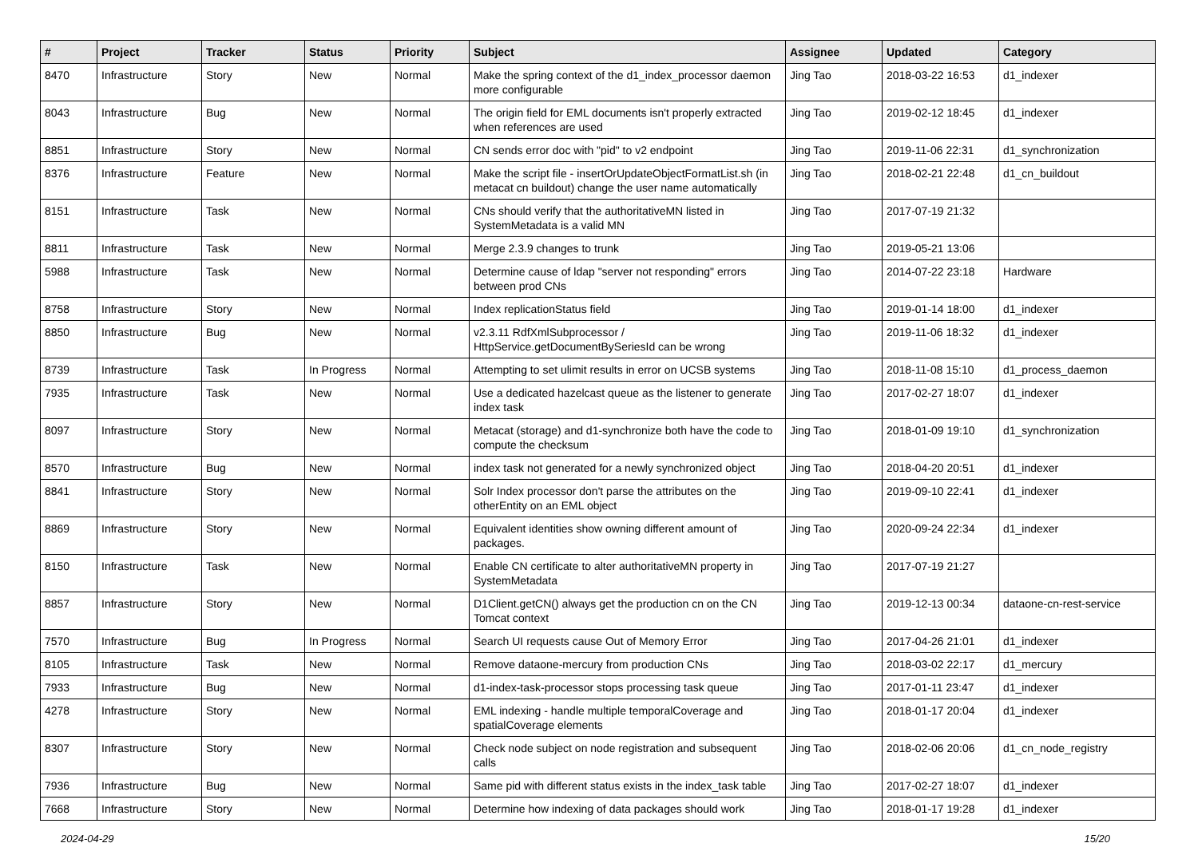| # | Project | Tracker | Status | Priority | Subject | Assignee | Updated | Category |
| --- | --- | --- | --- | --- | --- | --- | --- | --- |
| 8470 | Infrastructure | Story | New | Normal | Make the spring context of the d1_index_processor daemon more configurable | Jing Tao | 2018-03-22 16:53 | d1_indexer |
| 8043 | Infrastructure | Bug | New | Normal | The origin field for EML documents isn't properly extracted when references are used | Jing Tao | 2019-02-12 18:45 | d1_indexer |
| 8851 | Infrastructure | Story | New | Normal | CN sends error doc with "pid" to v2 endpoint | Jing Tao | 2019-11-06 22:31 | d1_synchronization |
| 8376 | Infrastructure | Feature | New | Normal | Make the script file - insertOrUpdateObjectFormatList.sh (in metacat cn buildout) change the user name automatically | Jing Tao | 2018-02-21 22:48 | d1_cn_buildout |
| 8151 | Infrastructure | Task | New | Normal | CNs should verify that the authoritativeMN listed in SystemMetadata is a valid MN | Jing Tao | 2017-07-19 21:32 | |
| 8811 | Infrastructure | Task | New | Normal | Merge 2.3.9 changes to trunk | Jing Tao | 2019-05-21 13:06 | |
| 5988 | Infrastructure | Task | New | Normal | Determine cause of ldap "server not responding" errors between prod CNs | Jing Tao | 2014-07-22 23:18 | Hardware |
| 8758 | Infrastructure | Story | New | Normal | Index replicationStatus field | Jing Tao | 2019-01-14 18:00 | d1_indexer |
| 8850 | Infrastructure | Bug | New | Normal | v2.3.11 RdfXmlSubprocessor / HttpService.getDocumentBySeriesId can be wrong | Jing Tao | 2019-11-06 18:32 | d1_indexer |
| 8739 | Infrastructure | Task | In Progress | Normal | Attempting to set ulimit results in error on UCSB systems | Jing Tao | 2018-11-08 15:10 | d1_process_daemon |
| 7935 | Infrastructure | Task | New | Normal | Use a dedicated hazelcast queue as the listener to generate index task | Jing Tao | 2017-02-27 18:07 | d1_indexer |
| 8097 | Infrastructure | Story | New | Normal | Metacat (storage) and d1-synchronize both have the code to compute the checksum | Jing Tao | 2018-01-09 19:10 | d1_synchronization |
| 8570 | Infrastructure | Bug | New | Normal | index task not generated for a newly synchronized object | Jing Tao | 2018-04-20 20:51 | d1_indexer |
| 8841 | Infrastructure | Story | New | Normal | Solr Index processor don't parse the attributes on the otherEntity on an EML object | Jing Tao | 2019-09-10 22:41 | d1_indexer |
| 8869 | Infrastructure | Story | New | Normal | Equivalent identities show owning different amount of packages. | Jing Tao | 2020-09-24 22:34 | d1_indexer |
| 8150 | Infrastructure | Task | New | Normal | Enable CN certificate to alter authoritativeMN property in SystemMetadata | Jing Tao | 2017-07-19 21:27 | |
| 8857 | Infrastructure | Story | New | Normal | D1Client.getCN() always get the production cn on the CN Tomcat context | Jing Tao | 2019-12-13 00:34 | dataone-cn-rest-service |
| 7570 | Infrastructure | Bug | In Progress | Normal | Search UI requests cause Out of Memory Error | Jing Tao | 2017-04-26 21:01 | d1_indexer |
| 8105 | Infrastructure | Task | New | Normal | Remove dataone-mercury from production CNs | Jing Tao | 2018-03-02 22:17 | d1_mercury |
| 7933 | Infrastructure | Bug | New | Normal | d1-index-task-processor stops processing task queue | Jing Tao | 2017-01-11 23:47 | d1_indexer |
| 4278 | Infrastructure | Story | New | Normal | EML indexing - handle multiple temporalCoverage and spatialCoverage elements | Jing Tao | 2018-01-17 20:04 | d1_indexer |
| 8307 | Infrastructure | Story | New | Normal | Check node subject on node registration and subsequent calls | Jing Tao | 2018-02-06 20:06 | d1_cn_node_registry |
| 7936 | Infrastructure | Bug | New | Normal | Same pid with different status exists in the index_task table | Jing Tao | 2017-02-27 18:07 | d1_indexer |
| 7668 | Infrastructure | Story | New | Normal | Determine how indexing of data packages should work | Jing Tao | 2018-01-17 19:28 | d1_indexer |
2024-04-29 15/20